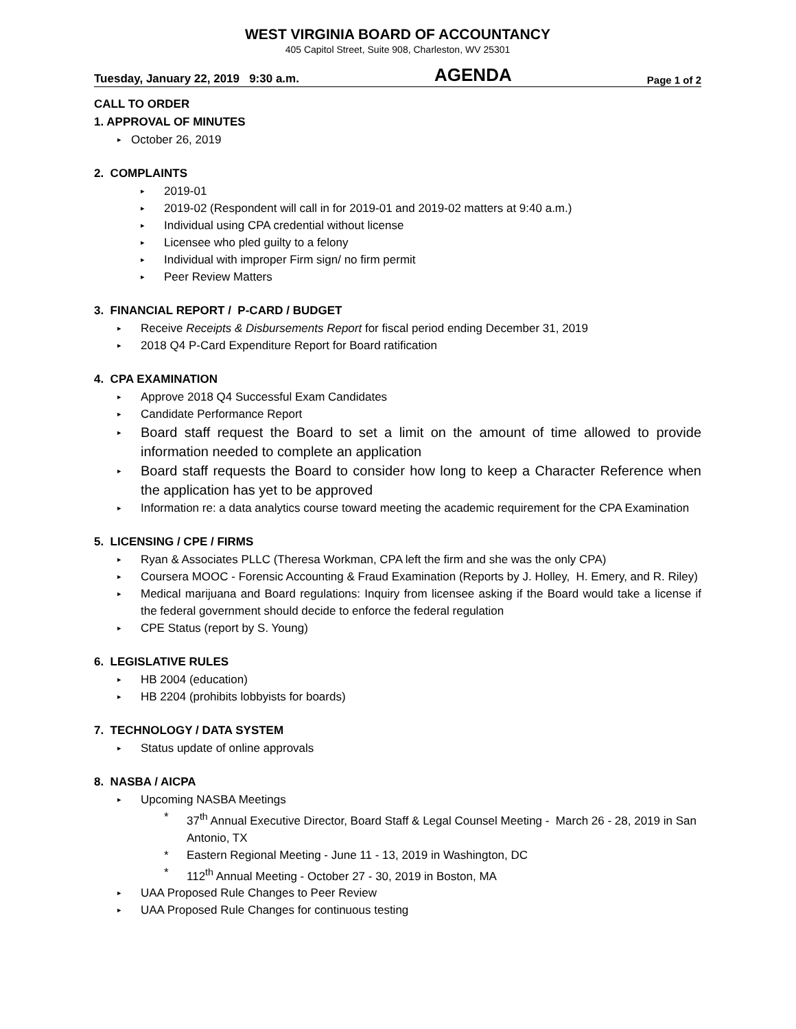WEST VIRGINIA BOARD OF ACCOUNTANCY
405 Capitol Street, Suite 908, Charleston, WV 25301
Tuesday, January 22, 2019 9:30 a.m. AGENDA Page 1 of 2
CALL TO ORDER
1. APPROVAL OF MINUTES
October 26, 2019
2. COMPLAINTS
2019-01
2019-02 (Respondent will call in for 2019-01 and 2019-02 matters at 9:40 a.m.)
Individual using CPA credential without license
Licensee who pled guilty to a felony
Individual with improper Firm sign/ no firm permit
Peer Review Matters
3. FINANCIAL REPORT / P-CARD / BUDGET
Receive Receipts & Disbursements Report for fiscal period ending December 31, 2019
2018 Q4 P-Card Expenditure Report for Board ratification
4. CPA EXAMINATION
Approve 2018 Q4 Successful Exam Candidates
Candidate Performance Report
Board staff request the Board to set a limit on the amount of time allowed to provide information needed to complete an application
Board staff requests the Board to consider how long to keep a Character Reference when the application has yet to be approved
Information re: a data analytics course toward meeting the academic requirement for the CPA Examination
5. LICENSING / CPE / FIRMS
Ryan & Associates PLLC (Theresa Workman, CPA left the firm and she was the only CPA)
Coursera MOOC - Forensic Accounting & Fraud Examination (Reports by J. Holley, H. Emery, and R. Riley)
Medical marijuana and Board regulations: Inquiry from licensee asking if the Board would take a license if the federal government should decide to enforce the federal regulation
CPE Status (report by S. Young)
6. LEGISLATIVE RULES
HB 2004 (education)
HB 2204 (prohibits lobbyists for boards)
7. TECHNOLOGY / DATA SYSTEM
Status update of online approvals
8. NASBA / AICPA
Upcoming NASBA Meetings
* 37<sup>th</sup> Annual Executive Director, Board Staff & Legal Counsel Meeting - March 26 - 28, 2019 in San Antonio, TX
* Eastern Regional Meeting - June 11 - 13, 2019 in Washington, DC
* 112<sup>th</sup> Annual Meeting - October 27 - 30, 2019 in Boston, MA
UAA Proposed Rule Changes to Peer Review
UAA Proposed Rule Changes for continuous testing